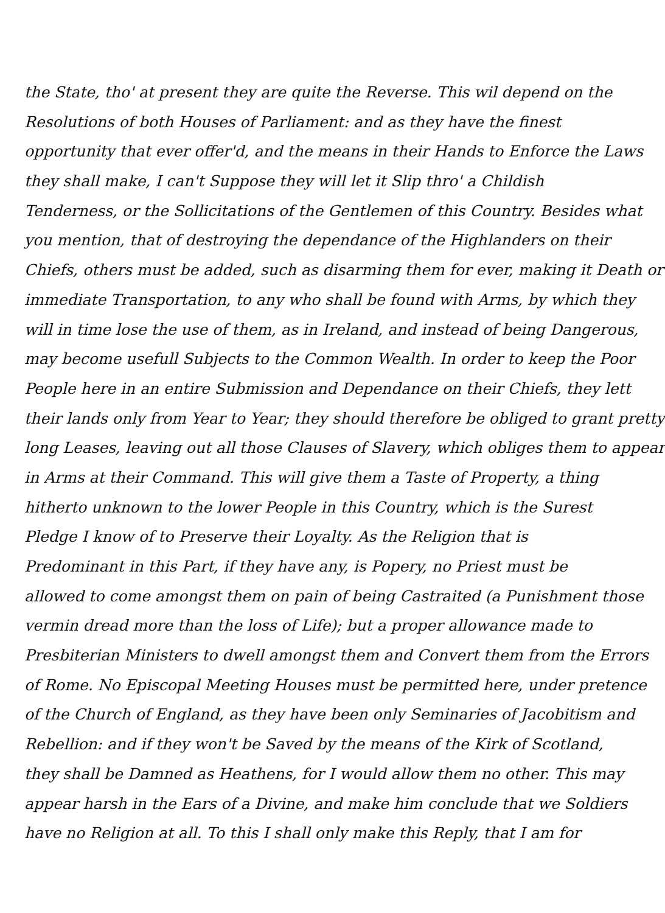the State, tho' at present they are quite the Reverse. This wil depend on the
Resolutions of both Houses of Parliament: and as they have the finest
opportunity that ever offer'd, and the means in their Hands to Enforce the Laws
they shall make, I can't Suppose they will let it Slip thro' a Childish
Tenderness, or the Sollicitations of the Gentlemen of this Country. Besides what
you mention, that of destroying the dependance of the Highlanders on their
Chiefs, others must be added, such as disarming them for ever, making it Death or
immediate Transportation, to any who shall be found with Arms, by which they
will in time lose the use of them, as in Ireland, and instead of being Dangerous,
may become usefull Subjects to the Common Wealth. In order to keep the Poor
People here in an entire Submission and Dependance on their Chiefs, they lett
their lands only from Year to Year; they should therefore be obliged to grant pretty
long Leases, leaving out all those Clauses of Slavery, which obliges them to appear
in Arms at their Command. This will give them a Taste of Property, a thing
hitherto unknown to the lower People in this Country, which is the Surest
Pledge I know of to Preserve their Loyalty. As the Religion that is
Predominant in this Part, if they have any, is Popery, no Priest must be
allowed to come amongst them on pain of being Castraited (a Punishment those
vermin dread more than the loss of Life); but a proper allowance made to
Presbiterian Ministers to dwell amongst them and Convert them from the Errors
of Rome. No Episcopal Meeting Houses must be permitted here, under pretence
of the Church of England, as they have been only Seminaries of Jacobitism and
Rebellion: and if they won't be Saved by the means of the Kirk of Scotland,
they shall be Damned as Heathens, for I would allow them no other. This may
appear harsh in the Ears of a Divine, and make him conclude that we Soldiers
have no Religion at all. To this I shall only make this Reply, that I am for